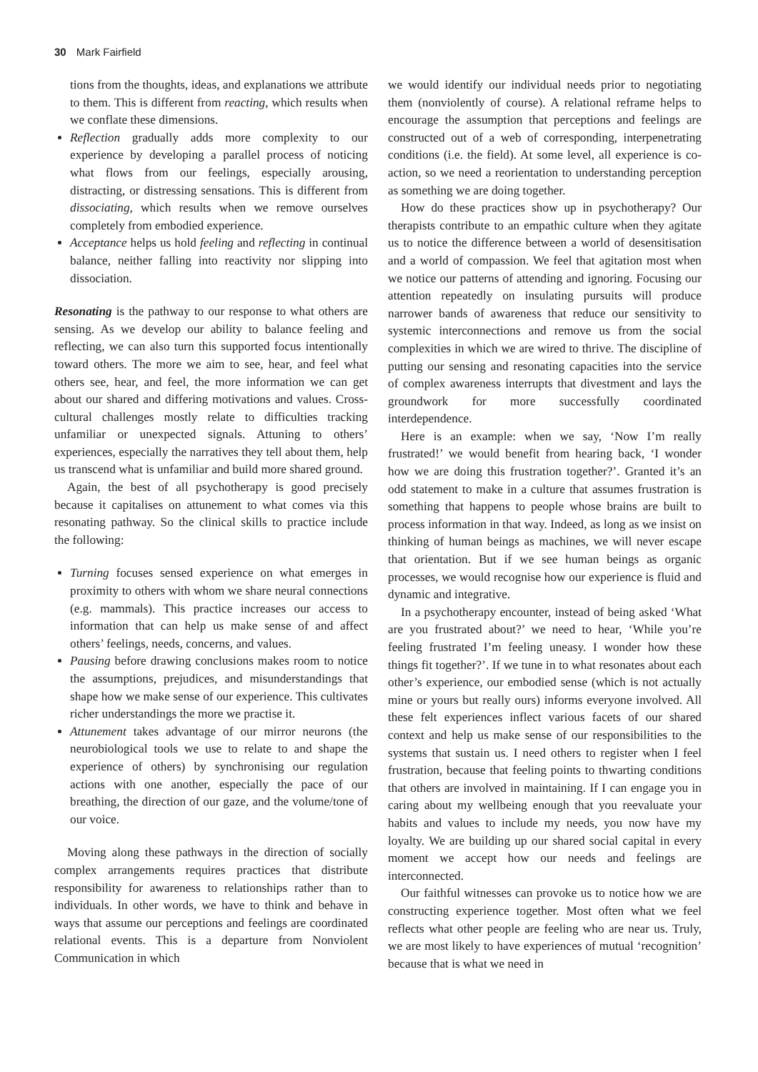30 Mark Fairfield
tions from the thoughts, ideas, and explanations we attribute to them. This is different from reacting, which results when we conflate these dimensions.
Reflection gradually adds more complexity to our experience by developing a parallel process of noticing what flows from our feelings, especially arousing, distracting, or distressing sensations. This is different from dissociating, which results when we remove ourselves completely from embodied experience.
Acceptance helps us hold feeling and reflecting in continual balance, neither falling into reactivity nor slipping into dissociation.
Resonating is the pathway to our response to what others are sensing. As we develop our ability to balance feeling and reflecting, we can also turn this supported focus intentionally toward others. The more we aim to see, hear, and feel what others see, hear, and feel, the more information we can get about our shared and differing motivations and values. Cross-cultural challenges mostly relate to difficulties tracking unfamiliar or unexpected signals. Attuning to others’ experiences, especially the narratives they tell about them, help us transcend what is unfamiliar and build more shared ground.
Again, the best of all psychotherapy is good precisely because it capitalises on attunement to what comes via this resonating pathway. So the clinical skills to practice include the following:
Turning focuses sensed experience on what emerges in proximity to others with whom we share neural connections (e.g. mammals). This practice increases our access to information that can help us make sense of and affect others’ feelings, needs, concerns, and values.
Pausing before drawing conclusions makes room to notice the assumptions, prejudices, and misunderstandings that shape how we make sense of our experience. This cultivates richer understandings the more we practise it.
Attunement takes advantage of our mirror neurons (the neurobiological tools we use to relate to and shape the experience of others) by synchronising our regulation actions with one another, especially the pace of our breathing, the direction of our gaze, and the volume/tone of our voice.
Moving along these pathways in the direction of socially complex arrangements requires practices that distribute responsibility for awareness to relationships rather than to individuals. In other words, we have to think and behave in ways that assume our perceptions and feelings are coordinated relational events. This is a departure from Nonviolent Communication in which
we would identify our individual needs prior to negotiating them (nonviolently of course). A relational reframe helps to encourage the assumption that perceptions and feelings are constructed out of a web of corresponding, interpenetrating conditions (i.e. the field). At some level, all experience is co-action, so we need a reorientation to understanding perception as something we are doing together.
How do these practices show up in psychotherapy? Our therapists contribute to an empathic culture when they agitate us to notice the difference between a world of desensitisation and a world of compassion. We feel that agitation most when we notice our patterns of attending and ignoring. Focusing our attention repeatedly on insulating pursuits will produce narrower bands of awareness that reduce our sensitivity to systemic interconnections and remove us from the social complexities in which we are wired to thrive. The discipline of putting our sensing and resonating capacities into the service of complex awareness interrupts that divestment and lays the groundwork for more successfully coordinated interdependence.
Here is an example: when we say, ‘Now I’m really frustrated!’ we would benefit from hearing back, ‘I wonder how we are doing this frustration together?’. Granted it’s an odd statement to make in a culture that assumes frustration is something that happens to people whose brains are built to process information in that way. Indeed, as long as we insist on thinking of human beings as machines, we will never escape that orientation. But if we see human beings as organic processes, we would recognise how our experience is fluid and dynamic and integrative.
In a psychotherapy encounter, instead of being asked ‘What are you frustrated about?’ we need to hear, ‘While you’re feeling frustrated I’m feeling uneasy. I wonder how these things fit together?’. If we tune in to what resonates about each other’s experience, our embodied sense (which is not actually mine or yours but really ours) informs everyone involved. All these felt experiences inflect various facets of our shared context and help us make sense of our responsibilities to the systems that sustain us. I need others to register when I feel frustration, because that feeling points to thwarting conditions that others are involved in maintaining. If I can engage you in caring about my wellbeing enough that you reevaluate your habits and values to include my needs, you now have my loyalty. We are building up our shared social capital in every moment we accept how our needs and feelings are interconnected.
Our faithful witnesses can provoke us to notice how we are constructing experience together. Most often what we feel reflects what other people are feeling who are near us. Truly, we are most likely to have experiences of mutual ‘recognition’ because that is what we need in